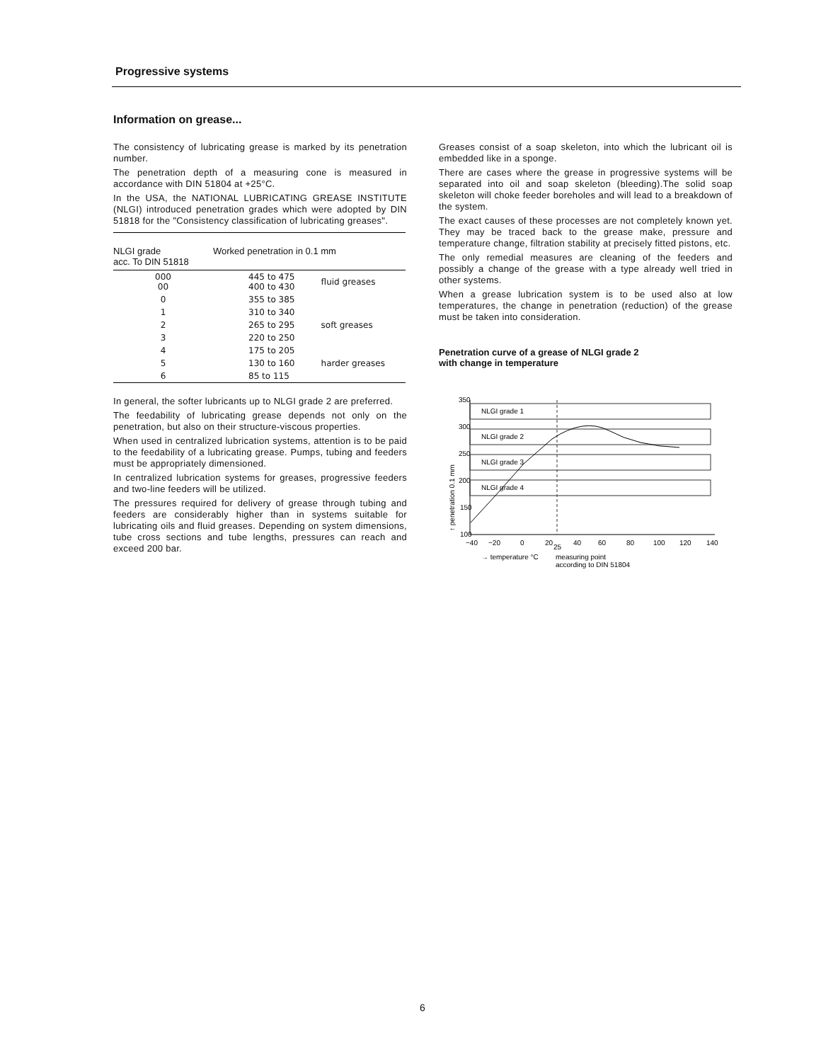Progressive systems
Information on grease...
The consistency of lubricating grease is marked by its penetration number.
The penetration depth of a measuring cone is measured in accordance with DIN 51804 at +25°C.
In the USA, the NATIONAL LUBRICATING GREASE INSTITUTE (NLGI) introduced penetration grades which were adopted by DIN 51818 for the "Consistency classification of lubricating greases".
| NLGI grade acc. To DIN 51818 | Worked penetration in 0.1 mm | |
| --- | --- | --- |
| 000 00 | 445 to 475 400 to 430 | fluid greases |
| 0 | 355 to 385 | |
| 1 | 310 to 340 | |
| 2 | 265 to 295 | soft greases |
| 3 | 220 to 250 | |
| 4 | 175 to 205 | |
| 5 | 130 to 160 | harder greases |
| 6 | 85 to 115 | |
In general, the softer lubricants up to NLGI grade 2 are preferred.
The feedability of lubricating grease depends not only on the penetration, but also on their structure-viscous properties.
When used in centralized lubrication systems, attention is to be paid to the feedability of a lubricating grease. Pumps, tubing and feeders must be appropriately dimensioned.
In centralized lubrication systems for greases, progressive feeders and two-line feeders will be utilized.
The pressures required for delivery of grease through tubing and feeders are considerably higher than in systems suitable for lubricating oils and fluid greases. Depending on system dimensions, tube cross sections and tube lengths, pressures can reach and exceed 200 bar.
Greases consist of a soap skeleton, into which the lubricant oil is embedded like in a sponge.
There are cases where the grease in progressive systems will be separated into oil and soap skeleton (bleeding).The solid soap skeleton will choke feeder boreholes and will lead to a breakdown of the system.
The exact causes of these processes are not completely known yet. They may be traced back to the grease make, pressure and temperature change, filtration stability at precisely fitted pistons, etc.
The only remedial measures are cleaning of the feeders and possibly a change of the grease with a type already well tried in other systems.
When a grease lubrication system is to be used also at low temperatures, the change in penetration (reduction) of the grease must be taken into consideration.
Penetration curve of a grease of NLGI grade 2
with change in temperature
350
300
250
200
150
100
NLGI grade 1
NLGI grade 2
NLGI grade 3
NLGI grade 4
−40
−20
0
20
25
40
60
80
100
120
140
→ temperature °C
measuring point
according to DIN 51804
↑ penetration 0.1 mm
6